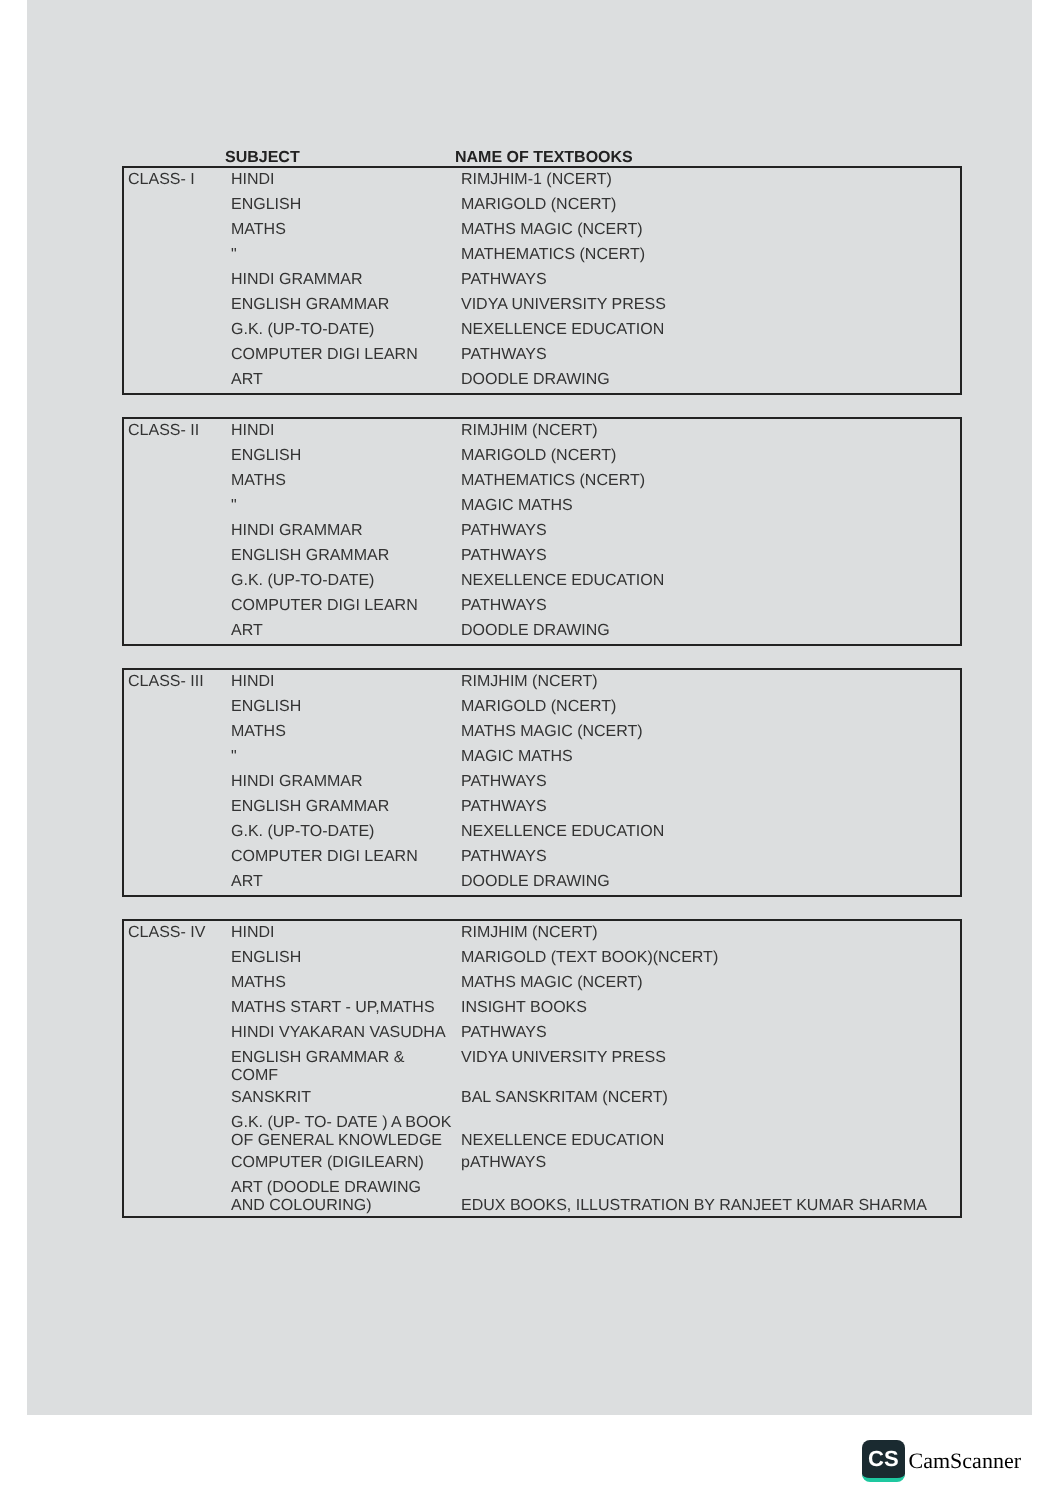SUBJECT NAME OF TEXTBOOKS
| CLASS- I | HINDI | RIMJHIM-1 (NCERT) |
| | ENGLISH | MARIGOLD (NCERT) |
| | MATHS | MATHS MAGIC (NCERT) |
| | " | MATHEMATICS (NCERT) |
| | HINDI GRAMMAR | PATHWAYS |
| | ENGLISH GRAMMAR | VIDYA UNIVERSITY PRESS |
| | G.K. (UP-TO-DATE) | NEXELLENCE EDUCATION |
| | COMPUTER DIGI LEARN | PATHWAYS |
| | ART | DOODLE DRAWING |
| CLASS- II | HINDI | RIMJHIM (NCERT) |
| | ENGLISH | MARIGOLD (NCERT) |
| | MATHS | MATHEMATICS (NCERT) |
| | " | MAGIC MATHS |
| | HINDI GRAMMAR | PATHWAYS |
| | ENGLISH GRAMMAR | PATHWAYS |
| | G.K. (UP-TO-DATE) | NEXELLENCE EDUCATION |
| | COMPUTER DIGI LEARN | PATHWAYS |
| | ART | DOODLE DRAWING |
| CLASS- III | HINDI | RIMJHIM (NCERT) |
| | ENGLISH | MARIGOLD (NCERT) |
| | MATHS | MATHS MAGIC (NCERT) |
| | " | MAGIC MATHS |
| | HINDI GRAMMAR | PATHWAYS |
| | ENGLISH GRAMMAR | PATHWAYS |
| | G.K. (UP-TO-DATE) | NEXELLENCE EDUCATION |
| | COMPUTER DIGI LEARN | PATHWAYS |
| | ART | DOODLE DRAWING |
| CLASS- IV | HINDI | RIMJHIM (NCERT) |
| | ENGLISH | MARIGOLD (TEXT BOOK)(NCERT) |
| | MATHS | MATHS MAGIC (NCERT) |
| | MATHS START - UP,MATHS | INSIGHT BOOKS |
| | HINDI VYAKARAN VASUDHA | PATHWAYS |
| | ENGLISH GRAMMAR & COMF | VIDYA UNIVERSITY PRESS |
| | SANSKRIT | BAL SANSKRITAM (NCERT) |
| | G.K. (UP- TO- DATE ) A BOOK OF GENERAL KNOWLEDGE | NEXELLENCE EDUCATION |
| | COMPUTER (DIGILEARN) | pATHWAYS |
| | ART (DOODLE DRAWING AND COLOURING) | EDUX BOOKS, ILLUSTRATION BY RANJEET KUMAR SHARMA |
CS CamScanner